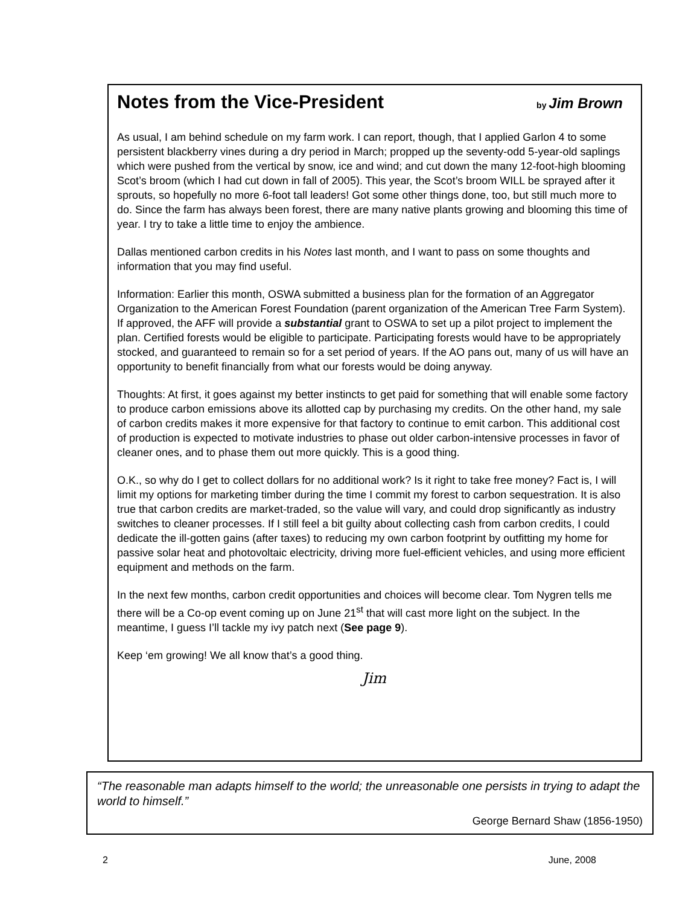Notes from the Vice-President by Jim Brown
As usual, I am behind schedule on my farm work. I can report, though, that I applied Garlon 4 to some persistent blackberry vines during a dry period in March; propped up the seventy-odd 5-year-old saplings which were pushed from the vertical by snow, ice and wind; and cut down the many 12-foot-high blooming Scot’s broom (which I had cut down in fall of 2005). This year, the Scot’s broom WILL be sprayed after it sprouts, so hopefully no more 6-foot tall leaders! Got some other things done, too, but still much more to do. Since the farm has always been forest, there are many native plants growing and blooming this time of year. I try to take a little time to enjoy the ambience.
Dallas mentioned carbon credits in his Notes last month, and I want to pass on some thoughts and information that you may find useful.
Information: Earlier this month, OSWA submitted a business plan for the formation of an Aggregator Organization to the American Forest Foundation (parent organization of the American Tree Farm System). If approved, the AFF will provide a substantial grant to OSWA to set up a pilot project to implement the plan. Certified forests would be eligible to participate. Participating forests would have to be appropriately stocked, and guaranteed to remain so for a set period of years. If the AO pans out, many of us will have an opportunity to benefit financially from what our forests would be doing anyway.
Thoughts: At first, it goes against my better instincts to get paid for something that will enable some factory to produce carbon emissions above its allotted cap by purchasing my credits. On the other hand, my sale of carbon credits makes it more expensive for that factory to continue to emit carbon. This additional cost of production is expected to motivate industries to phase out older carbon-intensive processes in favor of cleaner ones, and to phase them out more quickly. This is a good thing.
O.K., so why do I get to collect dollars for no additional work? Is it right to take free money? Fact is, I will limit my options for marketing timber during the time I commit my forest to carbon sequestration. It is also true that carbon credits are market-traded, so the value will vary, and could drop significantly as industry switches to cleaner processes. If I still feel a bit guilty about collecting cash from carbon credits, I could dedicate the ill-gotten gains (after taxes) to reducing my own carbon footprint by outfitting my home for passive solar heat and photovoltaic electricity, driving more fuel-efficient vehicles, and using more efficient equipment and methods on the farm.
In the next few months, carbon credit opportunities and choices will become clear. Tom Nygren tells me there will be a Co-op event coming up on June 21<sup>st</sup> that will cast more light on the subject. In the meantime, I guess I’ll tackle my ivy patch next (See page 9).
Keep ‘em growing! We all know that’s a good thing.
Jim
“The reasonable man adapts himself to the world; the unreasonable one persists in trying to adapt the world to himself.”
George Bernard Shaw (1856-1950)
2 June, 2008